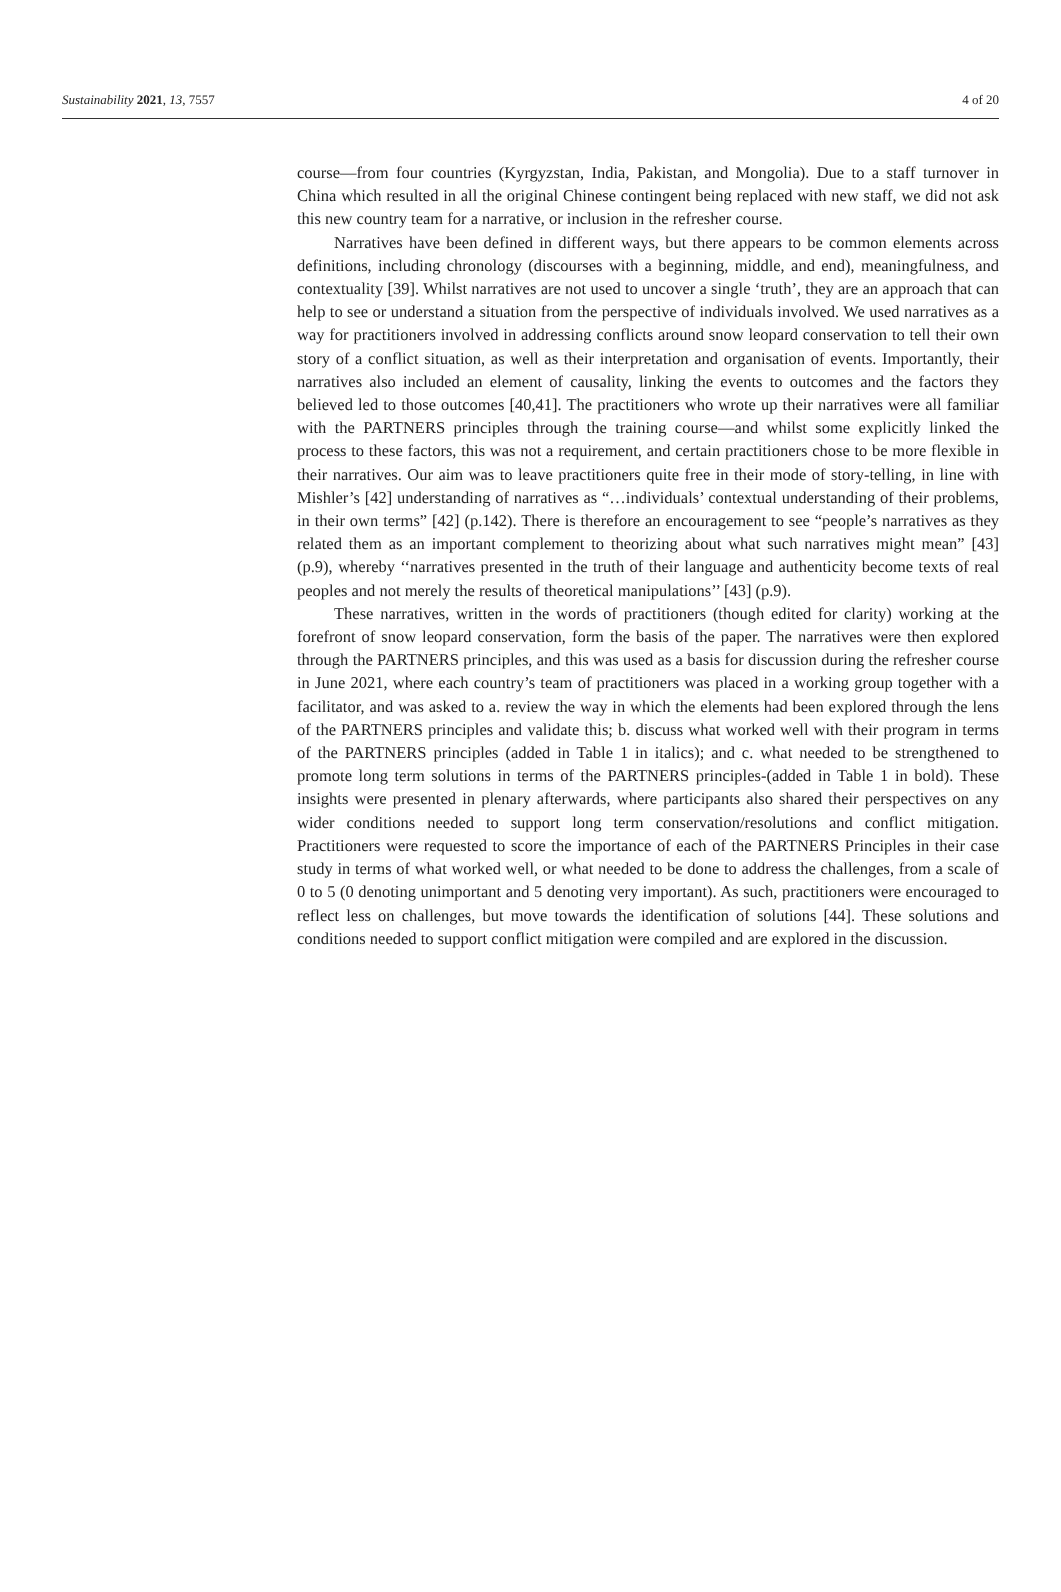Sustainability 2021, 13, 7557 4 of 20
course—from four countries (Kyrgyzstan, India, Pakistan, and Mongolia). Due to a staff turnover in China which resulted in all the original Chinese contingent being replaced with new staff, we did not ask this new country team for a narrative, or inclusion in the refresher course.
Narratives have been defined in different ways, but there appears to be common elements across definitions, including chronology (discourses with a beginning, middle, and end), meaningfulness, and contextuality [39]. Whilst narratives are not used to uncover a single ‘truth’, they are an approach that can help to see or understand a situation from the perspective of individuals involved. We used narratives as a way for practitioners involved in addressing conflicts around snow leopard conservation to tell their own story of a conflict situation, as well as their interpretation and organisation of events. Importantly, their narratives also included an element of causality, linking the events to outcomes and the factors they believed led to those outcomes [40,41]. The practitioners who wrote up their narratives were all familiar with the PARTNERS principles through the training course—and whilst some explicitly linked the process to these factors, this was not a requirement, and certain practitioners chose to be more flexible in their narratives. Our aim was to leave practitioners quite free in their mode of story-telling, in line with Mishler’s [42] understanding of narratives as “…individuals’ contextual understanding of their problems, in their own terms” [42] (p.142). There is therefore an encouragement to see “people’s narratives as they related them as an important complement to theorizing about what such narratives might mean” [43] (p.9), whereby ‘‘narratives presented in the truth of their language and authenticity become texts of real peoples and not merely the results of theoretical manipulations’’ [43] (p.9).
These narratives, written in the words of practitioners (though edited for clarity) working at the forefront of snow leopard conservation, form the basis of the paper. The narratives were then explored through the PARTNERS principles, and this was used as a basis for discussion during the refresher course in June 2021, where each country’s team of practitioners was placed in a working group together with a facilitator, and was asked to a. review the way in which the elements had been explored through the lens of the PARTNERS principles and validate this; b. discuss what worked well with their program in terms of the PARTNERS principles (added in Table 1 in italics); and c. what needed to be strengthened to promote long term solutions in terms of the PARTNERS principles-(added in Table 1 in bold). These insights were presented in plenary afterwards, where participants also shared their perspectives on any wider conditions needed to support long term conservation/resolutions and conflict mitigation. Practitioners were requested to score the importance of each of the PARTNERS Principles in their case study in terms of what worked well, or what needed to be done to address the challenges, from a scale of 0 to 5 (0 denoting unimportant and 5 denoting very important). As such, practitioners were encouraged to reflect less on challenges, but move towards the identification of solutions [44]. These solutions and conditions needed to support conflict mitigation were compiled and are explored in the discussion.